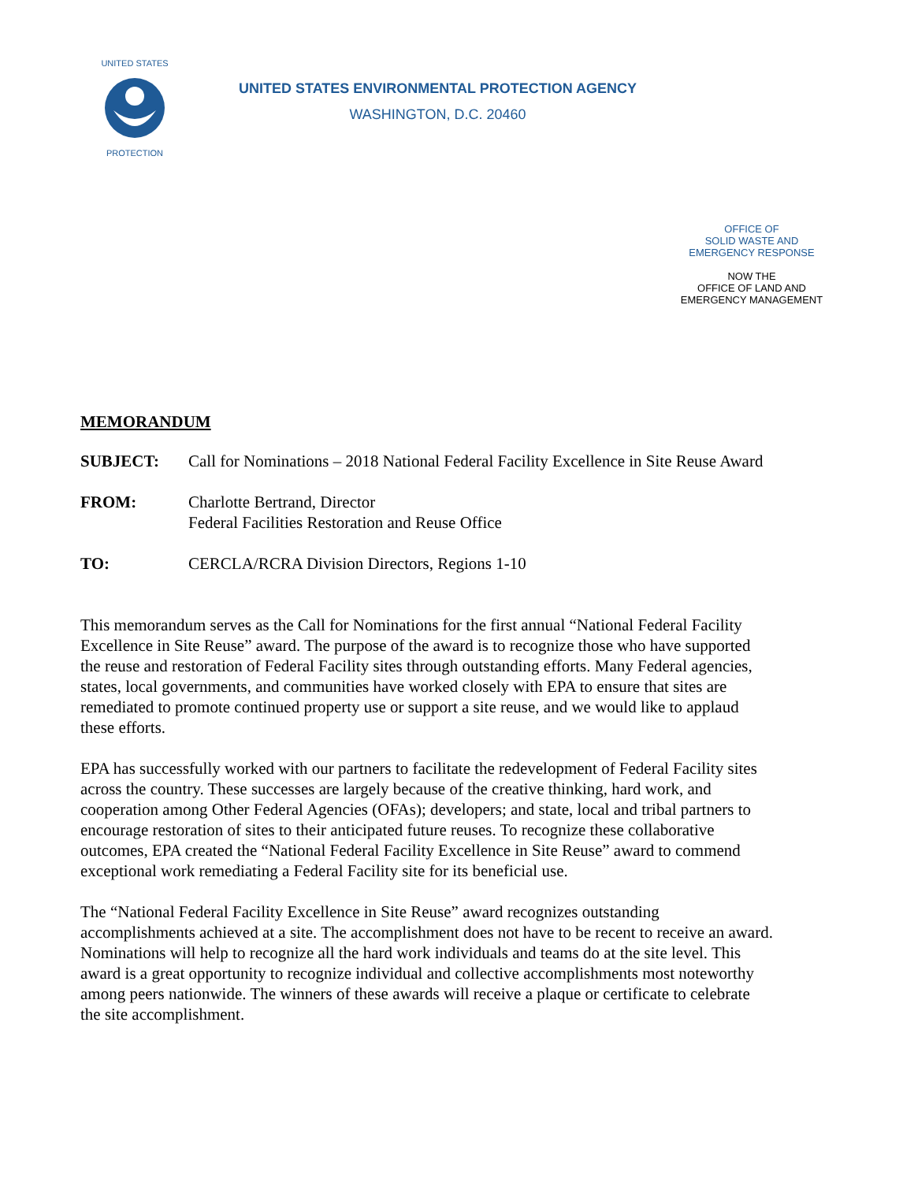UNITED STATES
PROTECTION
UNITED STATES ENVIRONMENTAL PROTECTION AGENCY
WASHINGTON, D.C. 20460
OFFICE OF
SOLID WASTE AND
EMERGENCY RESPONSE
NOW THE
OFFICE OF LAND AND
EMERGENCY MANAGEMENT
MEMORANDUM
SUBJECT: Call for Nominations – 2018 National Federal Facility Excellence in Site Reuse Award
FROM: Charlotte Bertrand, Director
Federal Facilities Restoration and Reuse Office
TO: CERCLA/RCRA Division Directors, Regions 1-10
This memorandum serves as the Call for Nominations for the first annual “National Federal Facility Excellence in Site Reuse” award. The purpose of the award is to recognize those who have supported the reuse and restoration of Federal Facility sites through outstanding efforts. Many Federal agencies, states, local governments, and communities have worked closely with EPA to ensure that sites are remediated to promote continued property use or support a site reuse, and we would like to applaud these efforts.
EPA has successfully worked with our partners to facilitate the redevelopment of Federal Facility sites across the country. These successes are largely because of the creative thinking, hard work, and cooperation among Other Federal Agencies (OFAs); developers; and state, local and tribal partners to encourage restoration of sites to their anticipated future reuses. To recognize these collaborative outcomes, EPA created the “National Federal Facility Excellence in Site Reuse” award to commend exceptional work remediating a Federal Facility site for its beneficial use.
The “National Federal Facility Excellence in Site Reuse” award recognizes outstanding accomplishments achieved at a site. The accomplishment does not have to be recent to receive an award. Nominations will help to recognize all the hard work individuals and teams do at the site level. This award is a great opportunity to recognize individual and collective accomplishments most noteworthy among peers nationwide. The winners of these awards will receive a plaque or certificate to celebrate the site accomplishment.